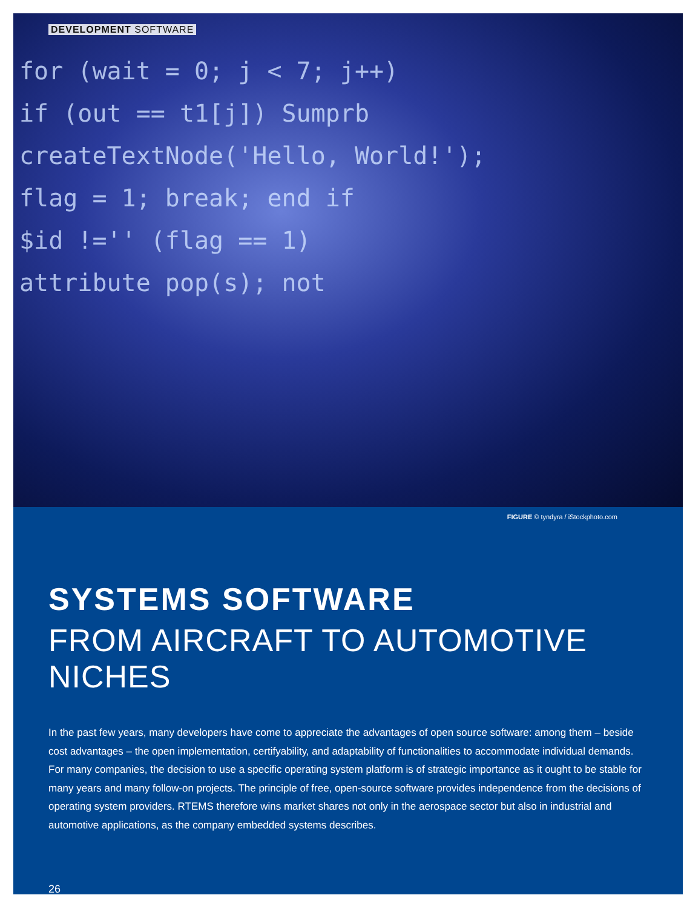DEVELOPMENT SOFTWARE
for (wait = 0; j < 7; j++)
if (out == t1[j]) Sumprb
createTextNode('Hello, World!');
flag = 1; break; end if
$id !='' (flag == 1)
attribute pop(s); not
FIGURE © tyndyra / iStockphoto.com
SYSTEMS SOFTWARE
FROM AIRCRAFT TO AUTOMOTIVE NICHES
In the past few years, many developers have come to appreciate the advantages of open source software: among them – beside cost advantages – the open implementation, certifyability, and adaptability of functionalities to accommodate individual demands. For many companies, the decision to use a specific operating system platform is of strategic importance as it ought to be stable for many years and many follow-on projects. The principle of free, open-source software provides independence from the decisions of operating system providers. RTEMS therefore wins market shares not only in the aerospace sector but also in industrial and automotive applications, as the company embedded systems describes.
26